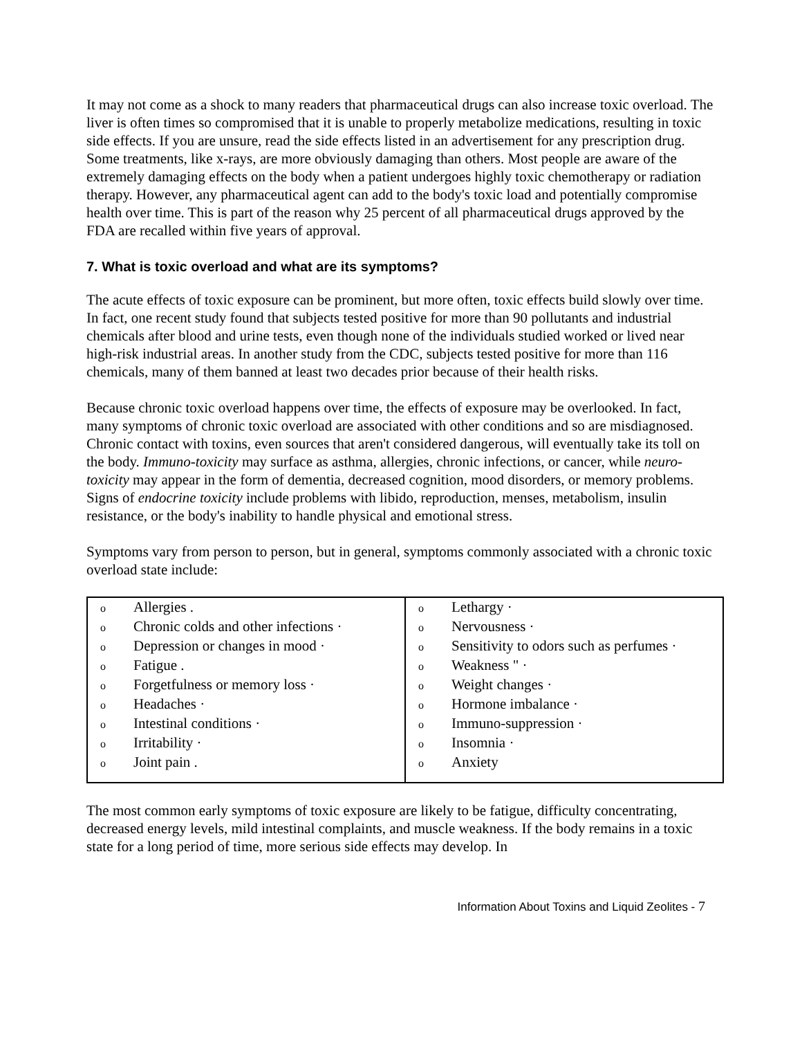It may not come as a shock to many readers that pharmaceutical drugs can also increase toxic overload. The liver is often times so compromised that it is unable to properly metabolize medications, resulting in toxic side effects. If you are unsure, read the side effects listed in an advertisement for any prescription drug. Some treatments, like x-rays, are more obviously damaging than others. Most people are aware of the extremely damaging effects on the body when a patient undergoes highly toxic chemotherapy or radiation therapy. However, any pharmaceutical agent can add to the body's toxic load and potentially compromise health over time. This is part of the reason why 25 percent of all pharmaceutical drugs approved by the FDA are recalled within five years of approval.
7. What is toxic overload and what are its symptoms?
The acute effects of toxic exposure can be prominent, but more often, toxic effects build slowly over time. In fact, one recent study found that subjects tested positive for more than 90 pollutants and industrial chemicals after blood and urine tests, even though none of the individuals studied worked or lived near high-risk industrial areas. In another study from the CDC, subjects tested positive for more than 116 chemicals, many of them banned at least two decades prior because of their health risks.
Because chronic toxic overload happens over time, the effects of exposure may be overlooked. In fact, many symptoms of chronic toxic overload are associated with other conditions and so are misdiagnosed. Chronic contact with toxins, even sources that aren't considered dangerous, will eventually take its toll on the body. Immuno-toxicity may surface as asthma, allergies, chronic infections, or cancer, while neuro-toxicity may appear in the form of dementia, decreased cognition, mood disorders, or memory problems. Signs of endocrine toxicity include problems with libido, reproduction, menses, metabolism, insulin resistance, or the body's inability to handle physical and emotional stress.
Symptoms vary from person to person, but in general, symptoms commonly associated with a chronic toxic overload state include:
| o Allergies . o Chronic colds and other infections · o Depression or changes in mood · o Fatigue . o Forgetfulness or memory loss · o Headaches · o Intestinal conditions · o Irritability · o Joint pain . | o Lethargy · o Nervousness · o Sensitivity to odors such as perfumes · o Weakness " · o Weight changes · o Hormone imbalance · o Immuno-suppression · o Insomnia · o Anxiety |
The most common early symptoms of toxic exposure are likely to be fatigue, difficulty concentrating, decreased energy levels, mild intestinal complaints, and muscle weakness. If the body remains in a toxic state for a long period of time, more serious side effects may develop. In
Information About Toxins and Liquid Zeolites - 7